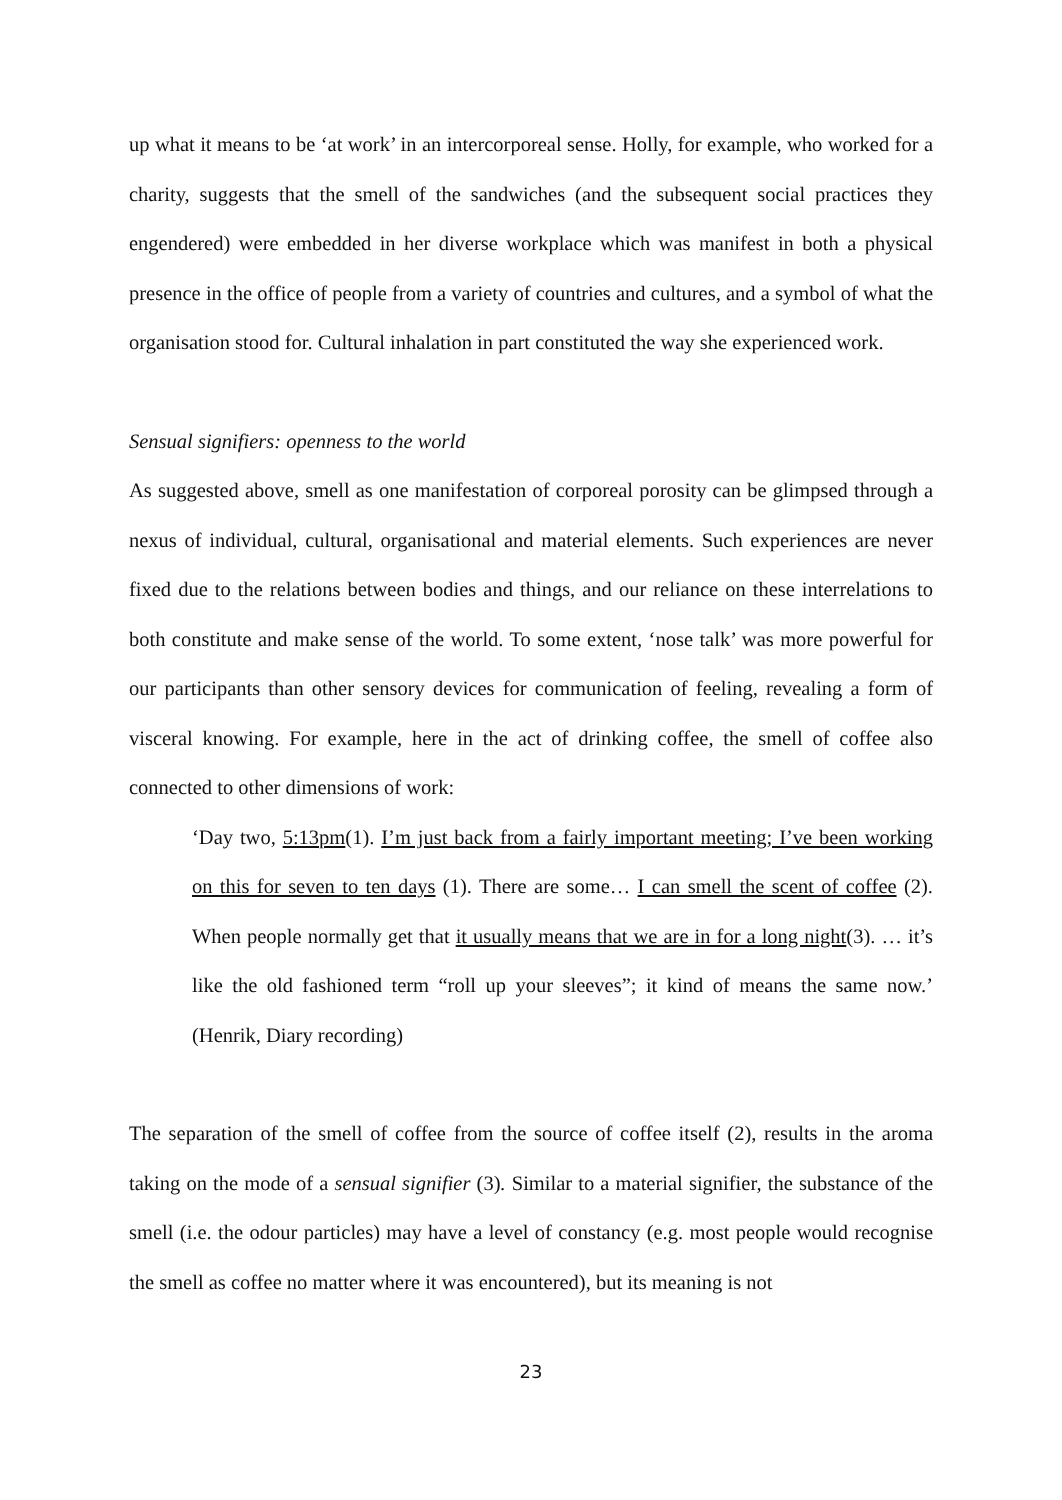up what it means to be ‘at work’ in an intercorporeal sense. Holly, for example, who worked for a charity, suggests that the smell of the sandwiches (and the subsequent social practices they engendered) were embedded in her diverse workplace which was manifest in both a physical presence in the office of people from a variety of countries and cultures, and a symbol of what the organisation stood for. Cultural inhalation in part constituted the way she experienced work.
Sensual signifiers: openness to the world
As suggested above, smell as one manifestation of corporeal porosity can be glimpsed through a nexus of individual, cultural, organisational and material elements. Such experiences are never fixed due to the relations between bodies and things, and our reliance on these interrelations to both constitute and make sense of the world. To some extent, ‘nose talk’ was more powerful for our participants than other sensory devices for communication of feeling, revealing a form of visceral knowing. For example, here in the act of drinking coffee, the smell of coffee also connected to other dimensions of work:
‘Day two, 5:13pm(1). I’m just back from a fairly important meeting; I’ve been working on this for seven to ten days (1). There are some… I can smell the scent of coffee (2). When people normally get that it usually means that we are in for a long night(3). … it’s like the old fashioned term “roll up your sleeves”; it kind of means the same now.’ (Henrik, Diary recording)
The separation of the smell of coffee from the source of coffee itself (2), results in the aroma taking on the mode of a sensual signifier (3). Similar to a material signifier, the substance of the smell (i.e. the odour particles) may have a level of constancy (e.g. most people would recognise the smell as coffee no matter where it was encountered), but its meaning is not
23